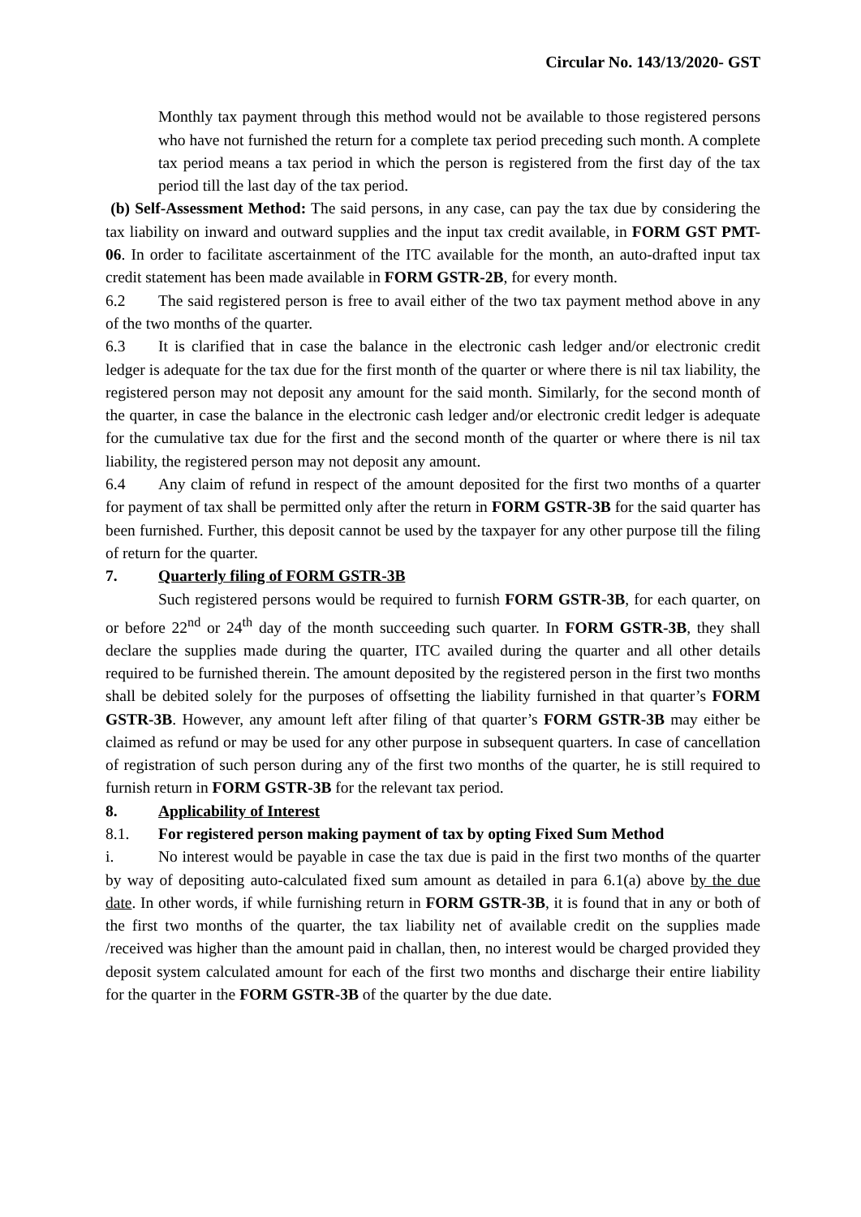Circular No. 143/13/2020- GST
Monthly tax payment through this method would not be available to those registered persons who have not furnished the return for a complete tax period preceding such month. A complete tax period means a tax period in which the person is registered from the first day of the tax period till the last day of the tax period.
(b) Self-Assessment Method: The said persons, in any case, can pay the tax due by considering the tax liability on inward and outward supplies and the input tax credit available, in FORM GST PMT-06. In order to facilitate ascertainment of the ITC available for the month, an auto-drafted input tax credit statement has been made available in FORM GSTR-2B, for every month.
6.2 The said registered person is free to avail either of the two tax payment method above in any of the two months of the quarter.
6.3 It is clarified that in case the balance in the electronic cash ledger and/or electronic credit ledger is adequate for the tax due for the first month of the quarter or where there is nil tax liability, the registered person may not deposit any amount for the said month. Similarly, for the second month of the quarter, in case the balance in the electronic cash ledger and/or electronic credit ledger is adequate for the cumulative tax due for the first and the second month of the quarter or where there is nil tax liability, the registered person may not deposit any amount.
6.4 Any claim of refund in respect of the amount deposited for the first two months of a quarter for payment of tax shall be permitted only after the return in FORM GSTR-3B for the said quarter has been furnished. Further, this deposit cannot be used by the taxpayer for any other purpose till the filing of return for the quarter.
7. Quarterly filing of FORM GSTR-3B
Such registered persons would be required to furnish FORM GSTR-3B, for each quarter, on or before 22<sup>nd</sup> or 24<sup>th</sup> day of the month succeeding such quarter. In FORM GSTR-3B, they shall declare the supplies made during the quarter, ITC availed during the quarter and all other details required to be furnished therein. The amount deposited by the registered person in the first two months shall be debited solely for the purposes of offsetting the liability furnished in that quarter’s FORM GSTR-3B. However, any amount left after filing of that quarter’s FORM GSTR-3B may either be claimed as refund or may be used for any other purpose in subsequent quarters. In case of cancellation of registration of such person during any of the first two months of the quarter, he is still required to furnish return in FORM GSTR-3B for the relevant tax period.
8. Applicability of Interest
8.1. For registered person making payment of tax by opting Fixed Sum Method
i. No interest would be payable in case the tax due is paid in the first two months of the quarter by way of depositing auto-calculated fixed sum amount as detailed in para 6.1(a) above by the due date. In other words, if while furnishing return in FORM GSTR-3B, it is found that in any or both of the first two months of the quarter, the tax liability net of available credit on the supplies made /received was higher than the amount paid in challan, then, no interest would be charged provided they deposit system calculated amount for each of the first two months and discharge their entire liability for the quarter in the FORM GSTR-3B of the quarter by the due date.